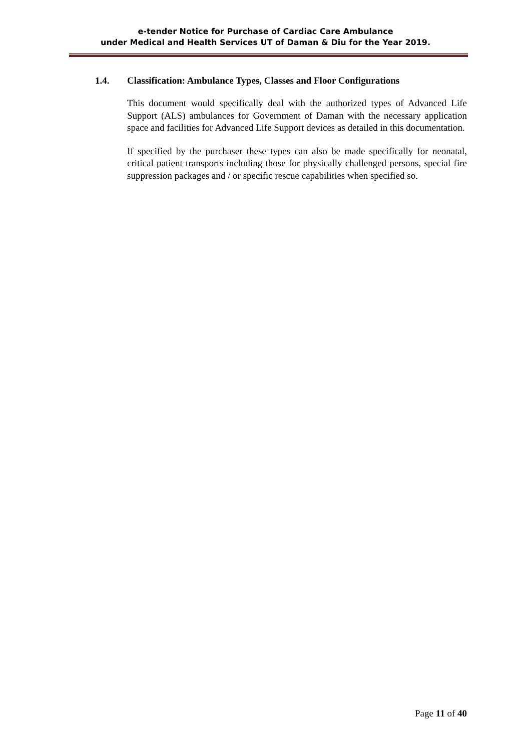e-tender Notice for Purchase of Cardiac Care Ambulance
under Medical and Health Services UT of Daman & Diu for the Year 2019.
1.4. Classification: Ambulance Types, Classes and Floor Configurations
This document would specifically deal with the authorized types of Advanced Life Support (ALS) ambulances for Government of Daman with the necessary application space and facilities for Advanced Life Support devices as detailed in this documentation.
If specified by the purchaser these types can also be made specifically for neonatal, critical patient transports including those for physically challenged persons, special fire suppression packages and / or specific rescue capabilities when specified so.
Page 11 of 40